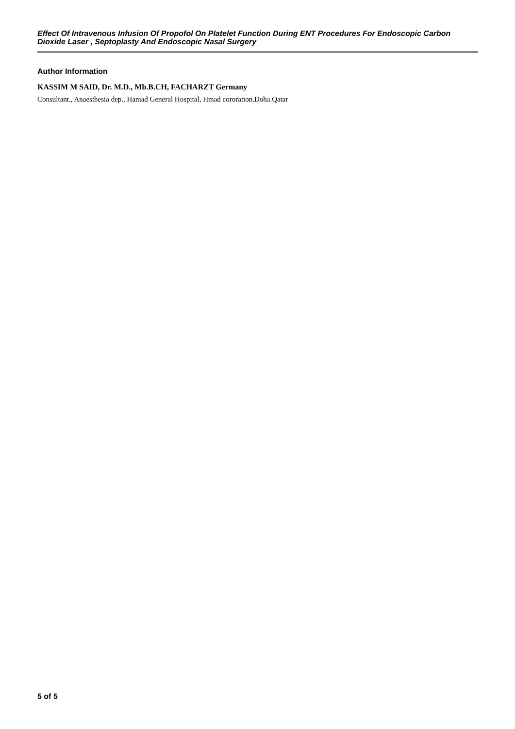Effect Of Intravenous Infusion Of Propofol On Platelet Function During ENT Procedures For Endoscopic Carbon Dioxide Laser , Septoplasty And Endoscopic Nasal Surgery
Author Information
KASSIM M SAID, Dr. M.D., Mb.B.CH, FACHARZT Germany
Consultant., Anaesthesia dep., Hamad General Hospital, Hmad cororation.Doha.Qatar
5 of 5